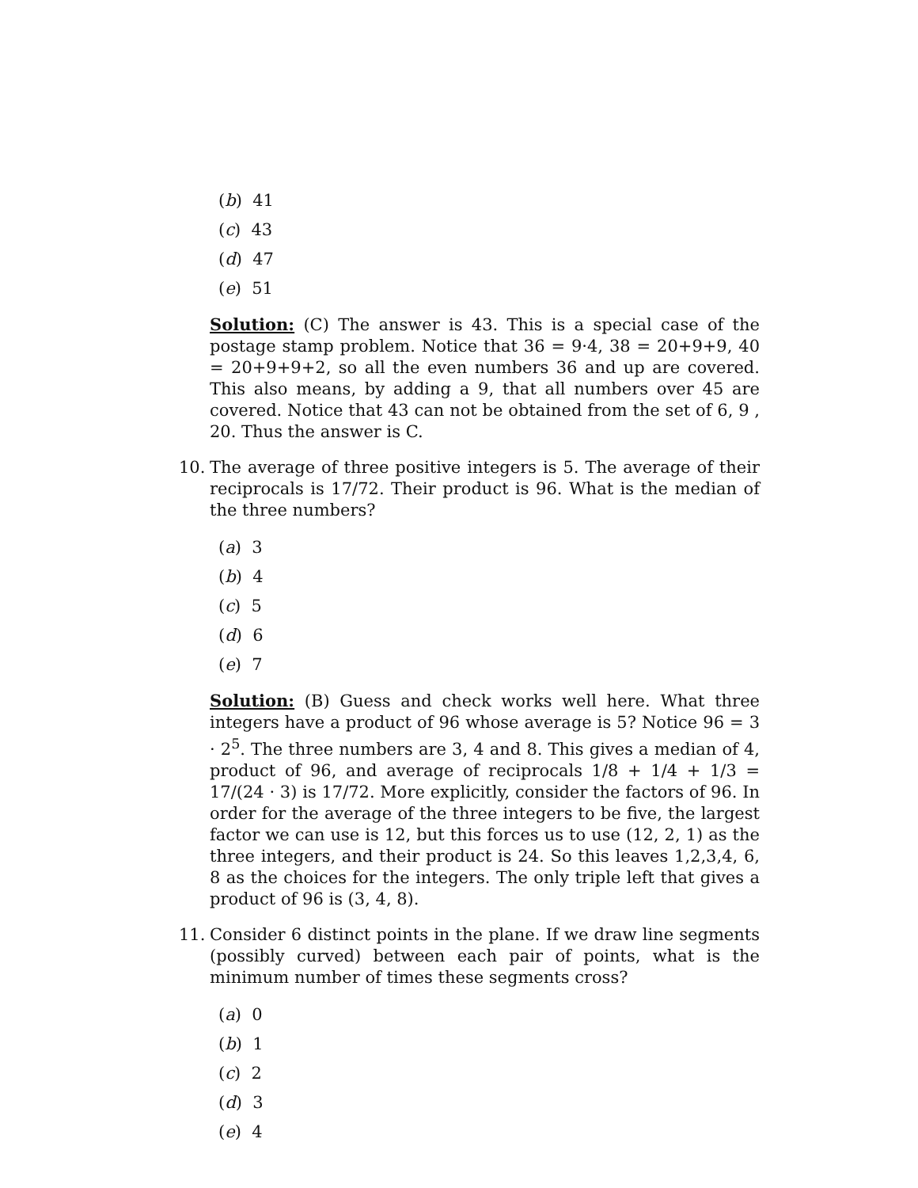(b) 41
(c) 43
(d) 47
(e) 51
Solution: (C) The answer is 43. This is a special case of the postage stamp problem. Notice that 36 = 9·4, 38 = 20+9+9, 40 = 20+9+9+2, so all the even numbers 36 and up are covered. This also means, by adding a 9, that all numbers over 45 are covered. Notice that 43 can not be obtained from the set of 6, 9 , 20. Thus the answer is C.
10. The average of three positive integers is 5. The average of their reciprocals is 17/72. Their product is 96. What is the median of the three numbers?
(a) 3
(b) 4
(c) 5
(d) 6
(e) 7
Solution: (B) Guess and check works well here. What three integers have a product of 96 whose average is 5? Notice 96 = 3 · 2<sup>5</sup>. The three numbers are 3, 4 and 8. This gives a median of 4, product of 96, and average of reciprocals 1/8 + 1/4 + 1/3 = 17/(24 · 3) is 17/72. More explicitly, consider the factors of 96. In order for the average of the three integers to be five, the largest factor we can use is 12, but this forces us to use (12, 2, 1) as the three integers, and their product is 24. So this leaves 1,2,3,4, 6, 8 as the choices for the integers. The only triple left that gives a product of 96 is (3, 4, 8).
11. Consider 6 distinct points in the plane. If we draw line segments (possibly curved) between each pair of points, what is the minimum number of times these segments cross?
(a) 0
(b) 1
(c) 2
(d) 3
(e) 4